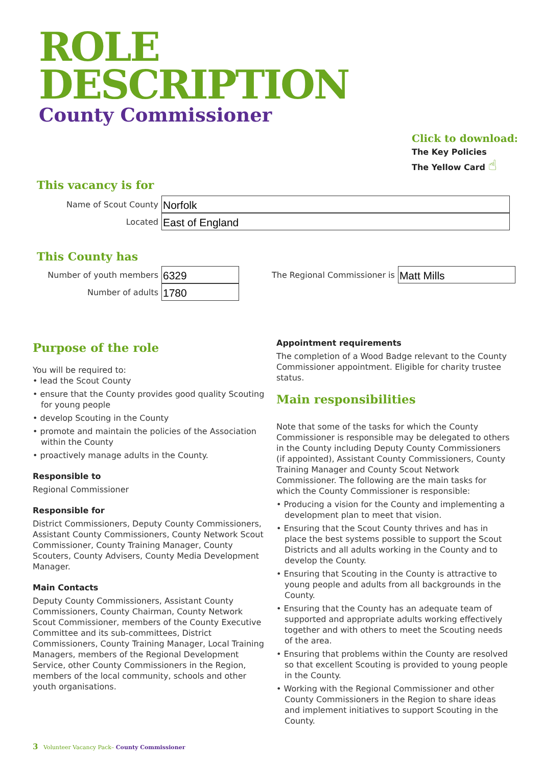ROLE
DESCRIPTION
County Commissioner
Click to download:
The Key Policies
The Yellow Card ☝
This vacancy is for
Name of Scout County
Norfolk
Located
East of England
This County has
Number of youth members
6329
Number of adults
1780
The Regional Commissioner is
Matt Mills
Purpose of the role
You will be required to:
• lead the Scout County
• ensure that the County provides good quality Scouting for young people
• develop Scouting in the County
• promote and maintain the policies of the Association within the County
• proactively manage adults in the County.
Responsible to
Regional Commissioner
Responsible for
District Commissioners, Deputy County Commissioners, Assistant County Commissioners, County Network Scout Commissioner, County Training Manager, County Scouters, County Advisers, County Media Development Manager.
Main Contacts
Deputy County Commissioners, Assistant County Commissioners, County Chairman, County Network Scout Commissioner, members of the County Executive Committee and its sub-committees, District Commissioners, County Training Manager, Local Training Managers, members of the Regional Development Service, other County Commissioners in the Region, members of the local community, schools and other youth organisations.
Appointment requirements
The completion of a Wood Badge relevant to the County Commissioner appointment. Eligible for charity trustee status.
Main responsibilities
Note that some of the tasks for which the County Commissioner is responsible may be delegated to others in the County including Deputy County Commissioners (if appointed), Assistant County Commissioners, County Training Manager and County Scout Network Commissioner. The following are the main tasks for which the County Commissioner is responsible:
• Producing a vision for the County and implementing a development plan to meet that vision.
• Ensuring that the Scout County thrives and has in place the best systems possible to support the Scout Districts and all adults working in the County and to develop the County.
• Ensuring that Scouting in the County is attractive to young people and adults from all backgrounds in the County.
• Ensuring that the County has an adequate team of supported and appropriate adults working effectively together and with others to meet the Scouting needs of the area.
• Ensuring that problems within the County are resolved so that excellent Scouting is provided to young people in the County.
• Working with the Regional Commissioner and other County Commissioners in the Region to share ideas and implement initiatives to support Scouting in the County.
3 Volunteer Vacancy Pack– County Commissioner